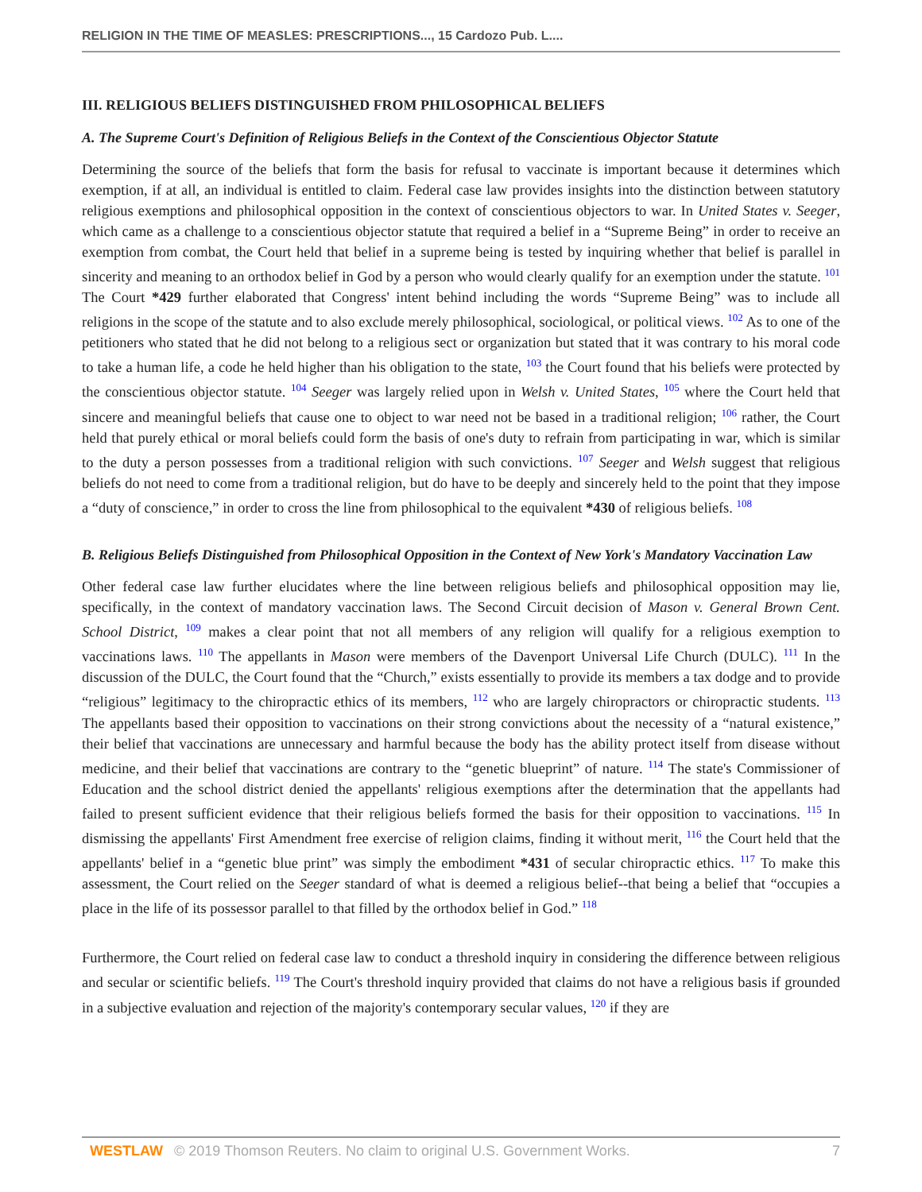RELIGION IN THE TIME OF MEASLES: PRESCRIPTIONS..., 15 Cardozo Pub. L....
III. RELIGIOUS BELIEFS DISTINGUISHED FROM PHILOSOPHICAL BELIEFS
A. The Supreme Court's Definition of Religious Beliefs in the Context of the Conscientious Objector Statute
Determining the source of the beliefs that form the basis for refusal to vaccinate is important because it determines which exemption, if at all, an individual is entitled to claim. Federal case law provides insights into the distinction between statutory religious exemptions and philosophical opposition in the context of conscientious objectors to war. In United States v. Seeger, which came as a challenge to a conscientious objector statute that required a belief in a “Supreme Being” in order to receive an exemption from combat, the Court held that belief in a supreme being is tested by inquiring whether that belief is parallel in sincerity and meaning to an orthodox belief in God by a person who would clearly qualify for an exemption under the statute. <sup>101</sup> The Court *429 further elaborated that Congress' intent behind including the words “Supreme Being” was to include all religions in the scope of the statute and to also exclude merely philosophical, sociological, or political views. <sup>102</sup> As to one of the petitioners who stated that he did not belong to a religious sect or organization but stated that it was contrary to his moral code to take a human life, a code he held higher than his obligation to the state, <sup>103</sup> the Court found that his beliefs were protected by the conscientious objector statute. <sup>104</sup> Seeger was largely relied upon in Welsh v. United States, <sup>105</sup> where the Court held that sincere and meaningful beliefs that cause one to object to war need not be based in a traditional religion; <sup>106</sup> rather, the Court held that purely ethical or moral beliefs could form the basis of one's duty to refrain from participating in war, which is similar to the duty a person possesses from a traditional religion with such convictions. <sup>107</sup> Seeger and Welsh suggest that religious beliefs do not need to come from a traditional religion, but do have to be deeply and sincerely held to the point that they impose a “duty of conscience,” in order to cross the line from philosophical to the equivalent *430 of religious beliefs. <sup>108</sup>
B. Religious Beliefs Distinguished from Philosophical Opposition in the Context of New York's Mandatory Vaccination Law
Other federal case law further elucidates where the line between religious beliefs and philosophical opposition may lie, specifically, in the context of mandatory vaccination laws. The Second Circuit decision of Mason v. General Brown Cent. School District, <sup>109</sup> makes a clear point that not all members of any religion will qualify for a religious exemption to vaccinations laws. <sup>110</sup> The appellants in Mason were members of the Davenport Universal Life Church (DULC). <sup>111</sup> In the discussion of the DULC, the Court found that the “Church,” exists essentially to provide its members a tax dodge and to provide “religious” legitimacy to the chiropractic ethics of its members, <sup>112</sup> who are largely chiropractors or chiropractic students. <sup>113</sup> The appellants based their opposition to vaccinations on their strong convictions about the necessity of a “natural existence,” their belief that vaccinations are unnecessary and harmful because the body has the ability protect itself from disease without medicine, and their belief that vaccinations are contrary to the “genetic blueprint” of nature. <sup>114</sup> The state's Commissioner of Education and the school district denied the appellants' religious exemptions after the determination that the appellants had failed to present sufficient evidence that their religious beliefs formed the basis for their opposition to vaccinations. <sup>115</sup> In dismissing the appellants' First Amendment free exercise of religion claims, finding it without merit, <sup>116</sup> the Court held that the appellants' belief in a “genetic blue print” was simply the embodiment *431 of secular chiropractic ethics. <sup>117</sup> To make this assessment, the Court relied on the Seeger standard of what is deemed a religious belief--that being a belief that “occupies a place in the life of its possessor parallel to that filled by the orthodox belief in God.” <sup>118</sup>
Furthermore, the Court relied on federal case law to conduct a threshold inquiry in considering the difference between religious and secular or scientific beliefs. <sup>119</sup> The Court's threshold inquiry provided that claims do not have a religious basis if grounded in a subjective evaluation and rejection of the majority's contemporary secular values, <sup>120</sup> if they are
WESTLAW © 2019 Thomson Reuters. No claim to original U.S. Government Works. 7